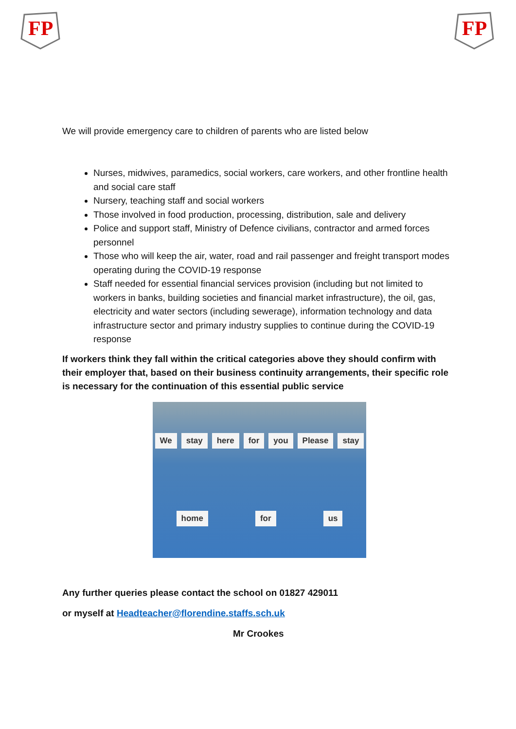FP
FP
We will provide emergency care to children of parents who are listed below
Nurses, midwives, paramedics, social workers, care workers, and other frontline health and social care staff
Nursery, teaching staff and social workers
Those involved in food production, processing, distribution, sale and delivery
Police and support staff, Ministry of Defence civilians, contractor and armed forces personnel
Those who will keep the air, water, road and rail passenger and freight transport modes operating during the COVID-19 response
Staff needed for essential financial services provision (including but not limited to workers in banks, building societies and financial market infrastructure), the oil, gas, electricity and water sectors (including sewerage), information technology and data infrastructure sector and primary industry supplies to continue during the COVID-19 response
If workers think they fall within the critical categories above they should confirm with their employer that, based on their business continuity arrangements, their specific role is necessary for the continuation of this essential public service
We stay here for you Please stay home for us
Any further queries please contact the school on 01827 429011
or myself at Headteacher@florendine.staffs.sch.uk
Mr Crookes